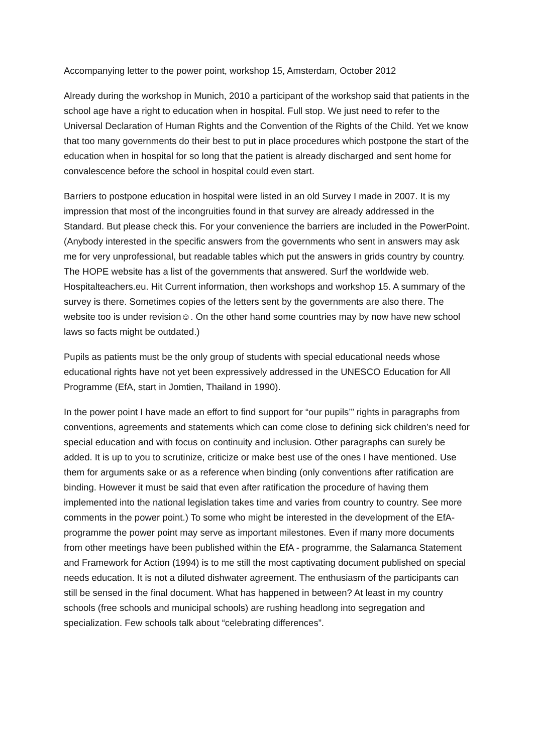Accompanying letter to the power point, workshop 15, Amsterdam, October 2012
Already during the workshop in Munich, 2010 a participant of the workshop said that patients in the school age have a right to education when in hospital. Full stop. We just need to refer to the Universal Declaration of Human Rights and the Convention of the Rights of the Child. Yet we know that too many governments do their best to put in place procedures which postpone the start of the education when in hospital for so long that the patient is already discharged and sent home for convalescence before the school in hospital could even start.
Barriers to postpone education in hospital were listed in an old Survey I made in 2007. It is my impression that most of the incongruities found in that survey are already addressed in the Standard. But please check this. For your convenience the barriers are included in the PowerPoint. (Anybody interested in the specific answers from the governments who sent in answers may ask me for very unprofessional, but readable tables which put the answers in grids country by country. The HOPE website has a list of the governments that answered. Surf the worldwide web. Hospitalteachers.eu. Hit Current information, then workshops and workshop 15. A summary of the survey is there. Sometimes copies of the letters sent by the governments are also there. The website too is under revision☺. On the other hand some countries may by now have new school laws so facts might be outdated.)
Pupils as patients must be the only group of students with special educational needs whose educational rights have not yet been expressively addressed in the UNESCO Education for All Programme (EfA, start in Jomtien, Thailand in 1990).
In the power point I have made an effort to find support for “our pupils’” rights in paragraphs from conventions, agreements and statements which can come close to defining sick children’s need for special education and with focus on continuity and inclusion. Other paragraphs can surely be added. It is up to you to scrutinize, criticize or make best use of the ones I have mentioned. Use them for arguments sake or as a reference when binding (only conventions after ratification are binding. However it must be said that even after ratification the procedure of having them implemented into the national legislation takes time and varies from country to country. See more comments in the power point.) To some who might be interested in the development of the EfA-programme the power point may serve as important milestones. Even if many more documents from other meetings have been published within the EfA - programme, the Salamanca Statement and Framework for Action (1994) is to me still the most captivating document published on special needs education. It is not a diluted dishwater agreement. The enthusiasm of the participants can still be sensed in the final document. What has happened in between? At least in my country schools (free schools and municipal schools) are rushing headlong into segregation and specialization. Few schools talk about “celebrating differences”.